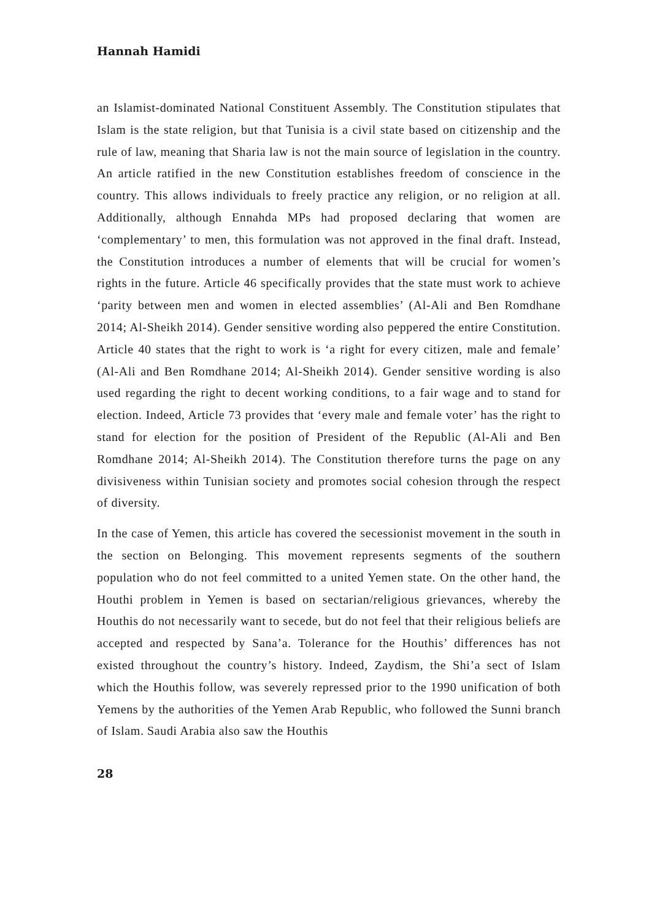Hannah Hamidi
an Islamist-dominated National Constituent Assembly. The Constitution stipulates that Islam is the state religion, but that Tunisia is a civil state based on citizenship and the rule of law, meaning that Sharia law is not the main source of legislation in the country. An article ratified in the new Constitution establishes freedom of conscience in the country. This allows individuals to freely practice any religion, or no religion at all. Additionally, although Ennahda MPs had proposed declaring that women are ‘complementary’ to men, this formulation was not approved in the final draft. Instead, the Constitution introduces a number of elements that will be crucial for women’s rights in the future. Article 46 specifically provides that the state must work to achieve ‘parity between men and women in elected assemblies’ (Al-Ali and Ben Romdhane 2014; Al-Sheikh 2014). Gender sensitive wording also peppered the entire Constitution. Article 40 states that the right to work is ‘a right for every citizen, male and female’ (Al-Ali and Ben Romdhane 2014; Al-Sheikh 2014). Gender sensitive wording is also used regarding the right to decent working conditions, to a fair wage and to stand for election. Indeed, Article 73 provides that ‘every male and female voter’ has the right to stand for election for the position of President of the Republic (Al-Ali and Ben Romdhane 2014; Al-Sheikh 2014). The Constitution therefore turns the page on any divisiveness within Tunisian society and promotes social cohesion through the respect of diversity.
In the case of Yemen, this article has covered the secessionist movement in the south in the section on Belonging. This movement represents segments of the southern population who do not feel committed to a united Yemen state. On the other hand, the Houthi problem in Yemen is based on sectarian/religious grievances, whereby the Houthis do not necessarily want to secede, but do not feel that their religious beliefs are accepted and respected by Sana’a. Tolerance for the Houthis’ differences has not existed throughout the country’s history. Indeed, Zaydism, the Shi’a sect of Islam which the Houthis follow, was severely repressed prior to the 1990 unification of both Yemens by the authorities of the Yemen Arab Republic, who followed the Sunni branch of Islam. Saudi Arabia also saw the Houthis
28